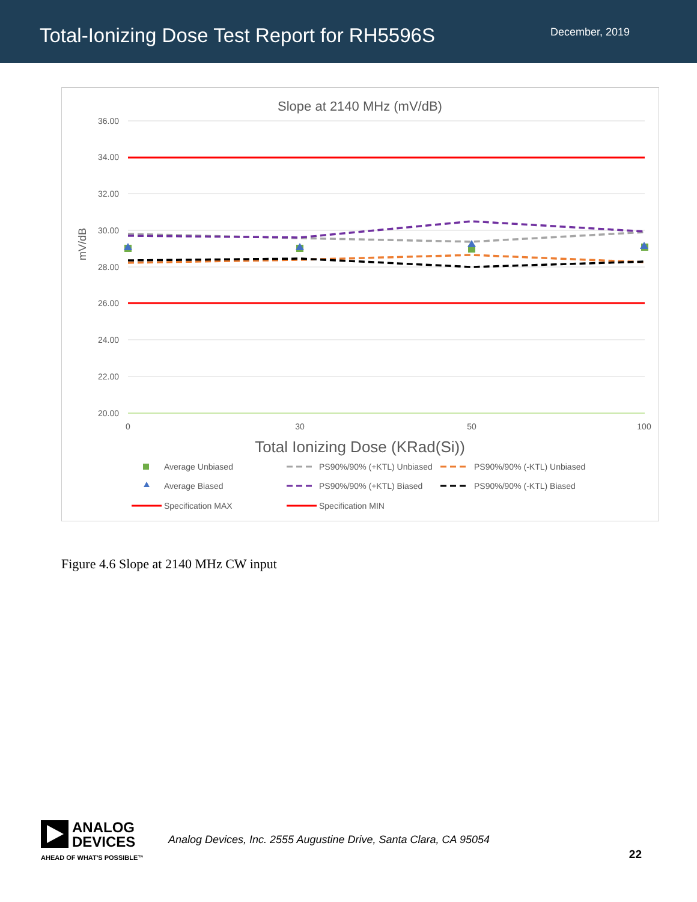Total-Ionizing Dose Test Report for RH5596S
December, 2019
Slope at 2140 MHz (mV/dB)
36.00
34.00
32.00
30.00
28.00
26.00
24.00
22.00
20.00
mV/dB
0
30
50
100
Total Ionizing Dose (KRad(Si))
Average Unbiased
Average Biased
Specification MAX
PS90%/90% (+KTL) Unbiased
PS90%/90% (-KTL) Unbiased
PS90%/90% (+KTL) Biased
PS90%/90% (-KTL) Biased
Specification MIN
Figure 4.6 Slope at 2140 MHz CW input
ANALOG
DEVICES
AHEAD OF WHAT'S POSSIBLE™
Analog Devices, Inc. 2555 Augustine Drive, Santa Clara, CA 95054
22